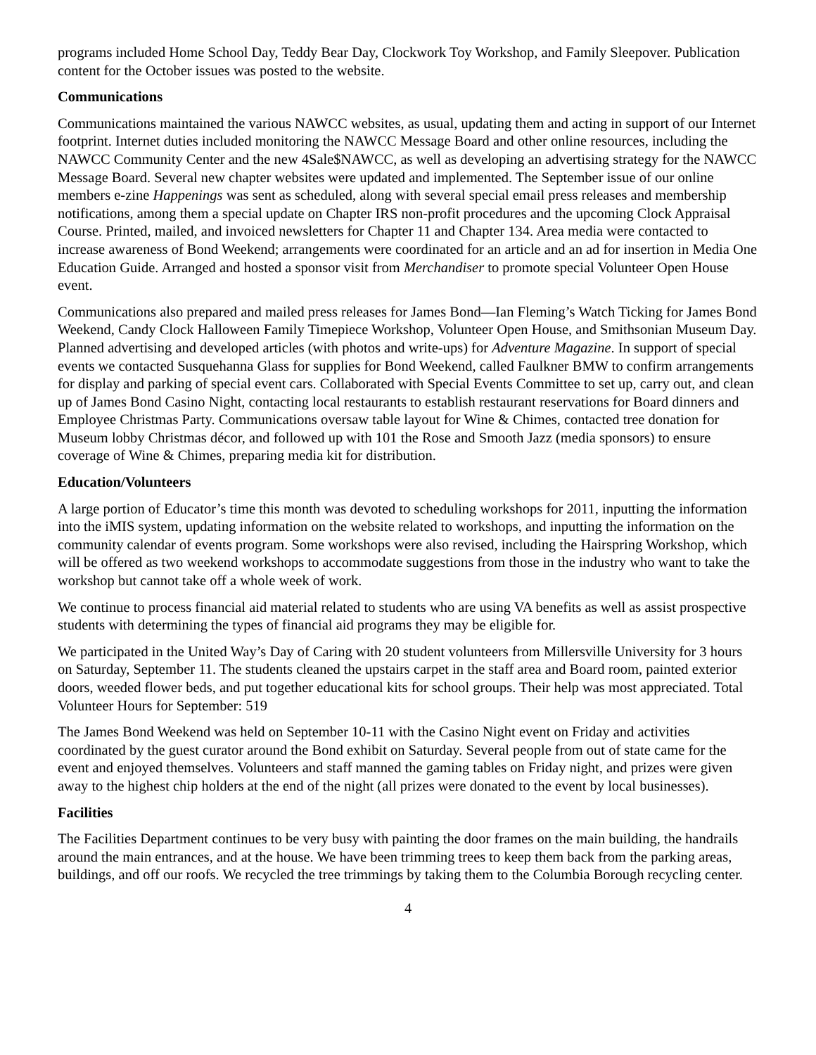programs included Home School Day, Teddy Bear Day, Clockwork Toy Workshop, and Family Sleepover. Publication content for the October issues was posted to the website.
Communications
Communications maintained the various NAWCC websites, as usual, updating them and acting in support of our Internet footprint. Internet duties included monitoring the NAWCC Message Board and other online resources, including the NAWCC Community Center and the new 4Sale$NAWCC, as well as developing an advertising strategy for the NAWCC Message Board. Several new chapter websites were updated and implemented. The September issue of our online members e-zine Happenings was sent as scheduled, along with several special email press releases and membership notifications, among them a special update on Chapter IRS non-profit procedures and the upcoming Clock Appraisal Course. Printed, mailed, and invoiced newsletters for Chapter 11 and Chapter 134. Area media were contacted to increase awareness of Bond Weekend; arrangements were coordinated for an article and an ad for insertion in Media One Education Guide. Arranged and hosted a sponsor visit from Merchandiser to promote special Volunteer Open House event.
Communications also prepared and mailed press releases for James Bond—Ian Fleming’s Watch Ticking for James Bond Weekend, Candy Clock Halloween Family Timepiece Workshop, Volunteer Open House, and Smithsonian Museum Day. Planned advertising and developed articles (with photos and write-ups) for Adventure Magazine. In support of special events we contacted Susquehanna Glass for supplies for Bond Weekend, called Faulkner BMW to confirm arrangements for display and parking of special event cars. Collaborated with Special Events Committee to set up, carry out, and clean up of James Bond Casino Night, contacting local restaurants to establish restaurant reservations for Board dinners and Employee Christmas Party. Communications oversaw table layout for Wine & Chimes, contacted tree donation for Museum lobby Christmas décor, and followed up with 101 the Rose and Smooth Jazz (media sponsors) to ensure coverage of Wine & Chimes, preparing media kit for distribution.
Education/Volunteers
A large portion of Educator’s time this month was devoted to scheduling workshops for 2011, inputting the information into the iMIS system, updating information on the website related to workshops, and inputting the information on the community calendar of events program. Some workshops were also revised, including the Hairspring Workshop, which will be offered as two weekend workshops to accommodate suggestions from those in the industry who want to take the workshop but cannot take off a whole week of work.
We continue to process financial aid material related to students who are using VA benefits as well as assist prospective students with determining the types of financial aid programs they may be eligible for.
We participated in the United Way’s Day of Caring with 20 student volunteers from Millersville University for 3 hours on Saturday, September 11. The students cleaned the upstairs carpet in the staff area and Board room, painted exterior doors, weeded flower beds, and put together educational kits for school groups. Their help was most appreciated. Total Volunteer Hours for September: 519
The James Bond Weekend was held on September 10-11 with the Casino Night event on Friday and activities coordinated by the guest curator around the Bond exhibit on Saturday. Several people from out of state came for the event and enjoyed themselves. Volunteers and staff manned the gaming tables on Friday night, and prizes were given away to the highest chip holders at the end of the night (all prizes were donated to the event by local businesses).
Facilities
The Facilities Department continues to be very busy with painting the door frames on the main building, the handrails around the main entrances, and at the house. We have been trimming trees to keep them back from the parking areas, buildings, and off our roofs. We recycled the tree trimmings by taking them to the Columbia Borough recycling center.
4